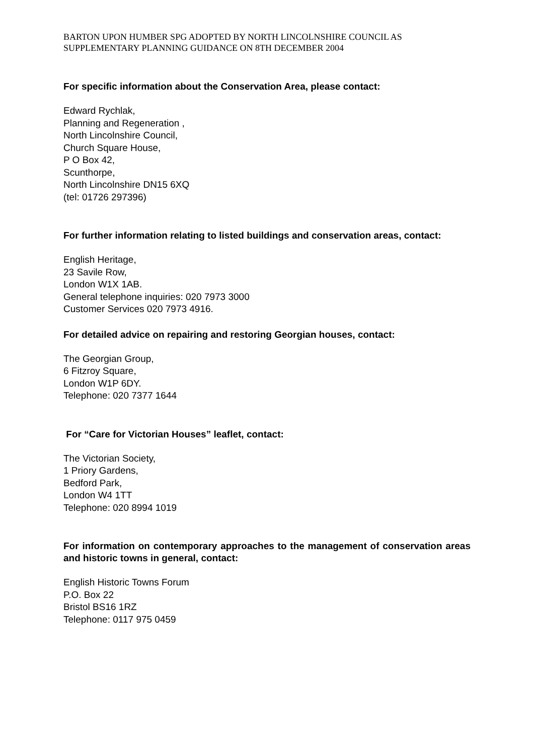BARTON UPON HUMBER SPG ADOPTED BY NORTH LINCOLNSHIRE COUNCIL AS SUPPLEMENTARY PLANNING GUIDANCE ON 8TH DECEMBER 2004
For specific information about the Conservation Area, please contact:
Edward Rychlak,
Planning and Regeneration ,
North Lincolnshire Council,
Church Square House,
P O Box 42,
Scunthorpe,
North Lincolnshire DN15 6XQ
(tel: 01726 297396)
For further information relating to listed buildings and conservation areas, contact:
English Heritage,
23 Savile Row,
London W1X 1AB.
General telephone inquiries: 020 7973 3000
Customer Services 020 7973 4916.
For detailed advice on repairing and restoring Georgian houses, contact:
The Georgian Group,
6 Fitzroy Square,
London W1P 6DY.
Telephone: 020 7377 1644
For “Care for Victorian Houses” leaflet, contact:
The Victorian Society,
1 Priory Gardens,
Bedford Park,
London W4 1TT
Telephone: 020 8994 1019
For information on contemporary approaches to the management of conservation areas and historic towns in general, contact:
English Historic Towns Forum
P.O. Box 22
Bristol BS16 1RZ
Telephone: 0117 975 0459